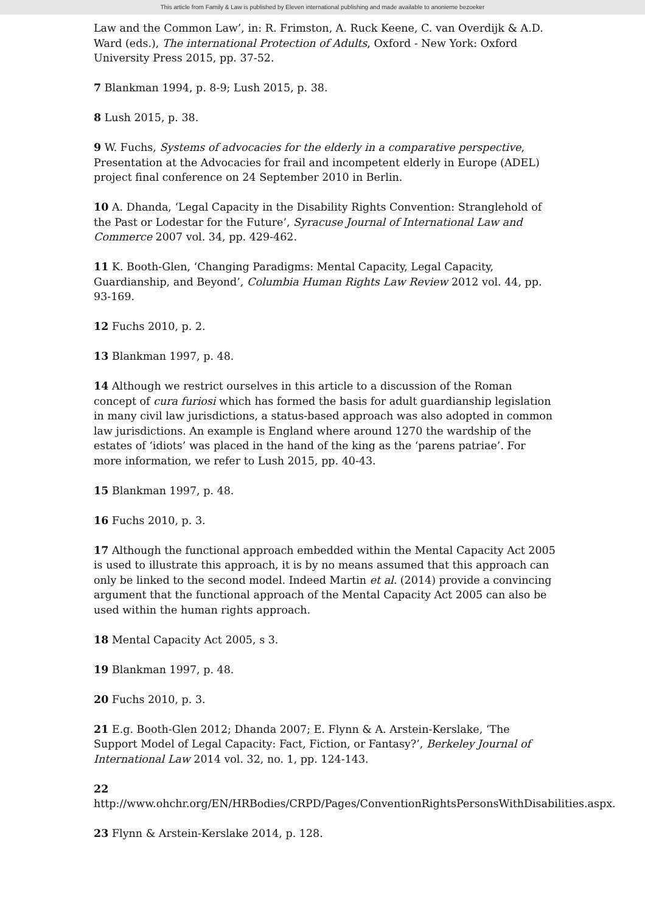This article from Family & Law is published by Eleven international publishing and made available to anonieme bezoeker
Law and the Common Law’, in: R. Frimston, A. Ruck Keene, C. van Overdijk & A.D. Ward (eds.), The international Protection of Adults, Oxford - New York: Oxford University Press 2015, pp. 37-52.
7 Blankman 1994, p. 8-9; Lush 2015, p. 38.
8 Lush 2015, p. 38.
9 W. Fuchs, Systems of advocacies for the elderly in a comparative perspective, Presentation at the Advocacies for frail and incompetent elderly in Europe (ADEL) project final conference on 24 September 2010 in Berlin.
10 A. Dhanda, ‘Legal Capacity in the Disability Rights Convention: Stranglehold of the Past or Lodestar for the Future’, Syracuse Journal of International Law and Commerce 2007 vol. 34, pp. 429-462.
11 K. Booth-Glen, ‘Changing Paradigms: Mental Capacity, Legal Capacity, Guardianship, and Beyond’, Columbia Human Rights Law Review 2012 vol. 44, pp. 93-169.
12 Fuchs 2010, p. 2.
13 Blankman 1997, p. 48.
14 Although we restrict ourselves in this article to a discussion of the Roman concept of cura furiosi which has formed the basis for adult guardianship legislation in many civil law jurisdictions, a status-based approach was also adopted in common law jurisdictions. An example is England where around 1270 the wardship of the estates of ‘idiots’ was placed in the hand of the king as the ‘parens patriae’. For more information, we refer to Lush 2015, pp. 40-43.
15 Blankman 1997, p. 48.
16 Fuchs 2010, p. 3.
17 Although the functional approach embedded within the Mental Capacity Act 2005 is used to illustrate this approach, it is by no means assumed that this approach can only be linked to the second model. Indeed Martin et al. (2014) provide a convincing argument that the functional approach of the Mental Capacity Act 2005 can also be used within the human rights approach.
18 Mental Capacity Act 2005, s 3.
19 Blankman 1997, p. 48.
20 Fuchs 2010, p. 3.
21 E.g. Booth-Glen 2012; Dhanda 2007; E. Flynn & A. Arstein-Kerslake, ‘The Support Model of Legal Capacity: Fact, Fiction, or Fantasy?’, Berkeley Journal of International Law 2014 vol. 32, no. 1, pp. 124-143.
22
http://www.ohchr.org/EN/HRBodies/CRPD/Pages/ConventionRightsPersonsWithDisabilities.aspx.
23 Flynn & Arstein-Kerslake 2014, p. 128.